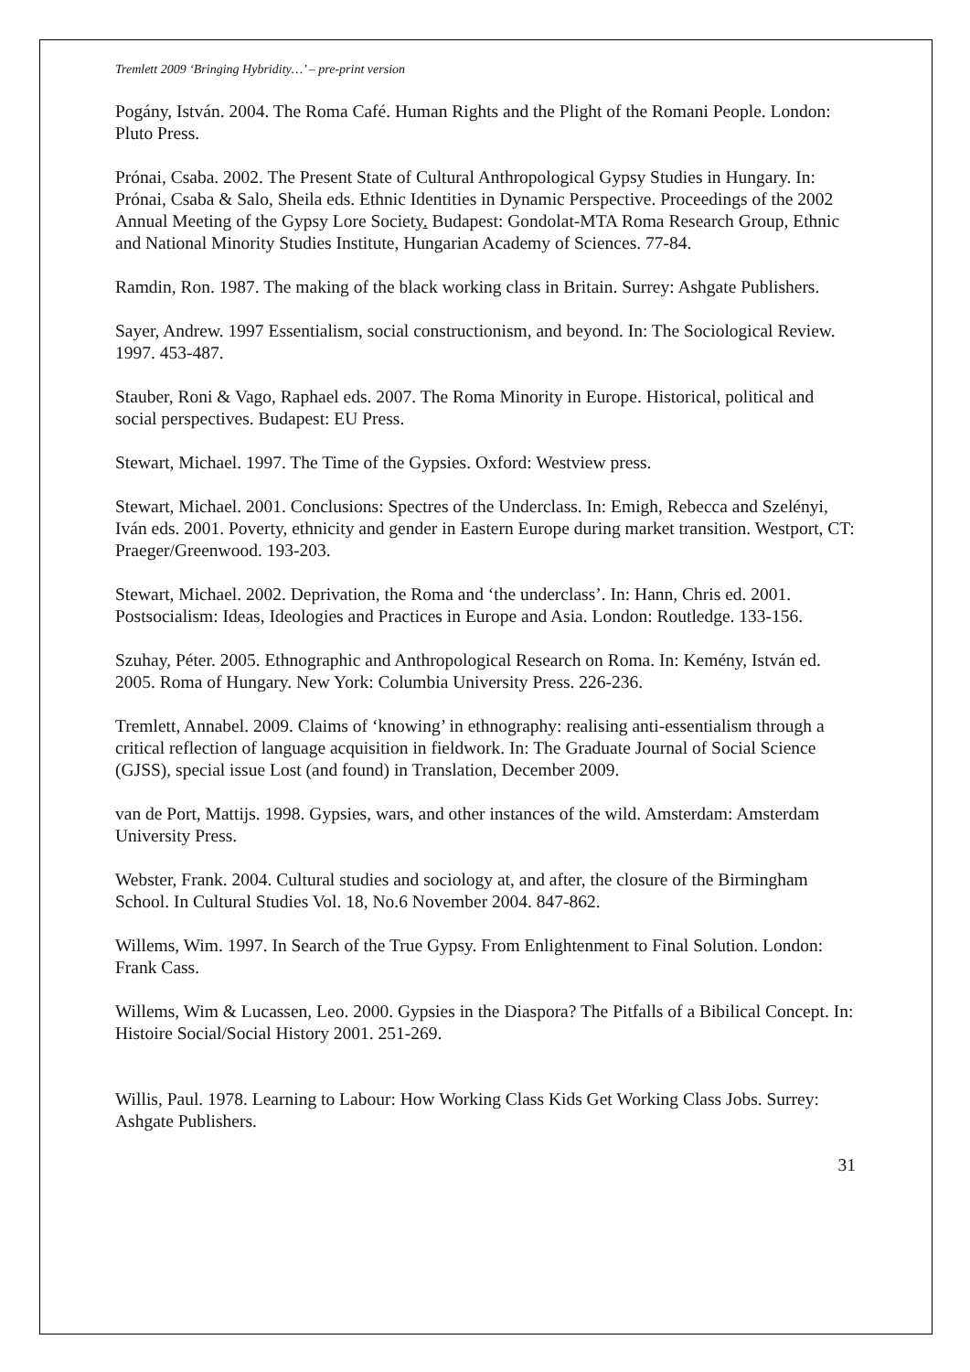Tremlett 2009 ‘Bringing Hybridity…’ – pre-print version
Pogány, István. 2004. The Roma Café. Human Rights and the Plight of the Romani People. London: Pluto Press.
Prónai, Csaba. 2002. The Present State of Cultural Anthropological Gypsy Studies in Hungary. In: Prónai, Csaba & Salo, Sheila eds. Ethnic Identities in Dynamic Perspective. Proceedings of the 2002 Annual Meeting of the Gypsy Lore Society. Budapest: Gondolat-MTA Roma Research Group, Ethnic and National Minority Studies Institute, Hungarian Academy of Sciences. 77-84.
Ramdin, Ron. 1987. The making of the black working class in Britain. Surrey: Ashgate Publishers.
Sayer, Andrew. 1997 Essentialism, social constructionism, and beyond. In: The Sociological Review. 1997. 453-487.
Stauber, Roni & Vago, Raphael eds. 2007. The Roma Minority in Europe. Historical, political and social perspectives. Budapest: EU Press.
Stewart, Michael. 1997. The Time of the Gypsies. Oxford: Westview press.
Stewart, Michael. 2001. Conclusions: Spectres of the Underclass. In: Emigh, Rebecca and Szelényi, Iván eds. 2001. Poverty, ethnicity and gender in Eastern Europe during market transition. Westport, CT: Praeger/Greenwood. 193-203.
Stewart, Michael. 2002. Deprivation, the Roma and ‘the underclass’. In: Hann, Chris ed. 2001. Postsocialism: Ideas, Ideologies and Practices in Europe and Asia. London: Routledge. 133-156.
Szuhay, Péter. 2005. Ethnographic and Anthropological Research on Roma. In: Kemény, István ed. 2005. Roma of Hungary. New York: Columbia University Press. 226-236.
Tremlett, Annabel. 2009. Claims of ‘knowing’ in ethnography: realising anti-essentialism through a critical reflection of language acquisition in fieldwork. In: The Graduate Journal of Social Science (GJSS), special issue Lost (and found) in Translation, December 2009.
van de Port, Mattijs. 1998. Gypsies, wars, and other instances of the wild. Amsterdam: Amsterdam University Press.
Webster, Frank. 2004. Cultural studies and sociology at, and after, the closure of the Birmingham School. In Cultural Studies Vol. 18, No.6 November 2004. 847-862.
Willems, Wim. 1997. In Search of the True Gypsy. From Enlightenment to Final Solution. London: Frank Cass.
Willems, Wim & Lucassen, Leo. 2000. Gypsies in the Diaspora? The Pitfalls of a Bibilical Concept. In: Histoire Social/Social History 2001. 251-269.
Willis, Paul. 1978. Learning to Labour: How Working Class Kids Get Working Class Jobs. Surrey: Ashgate Publishers.
31